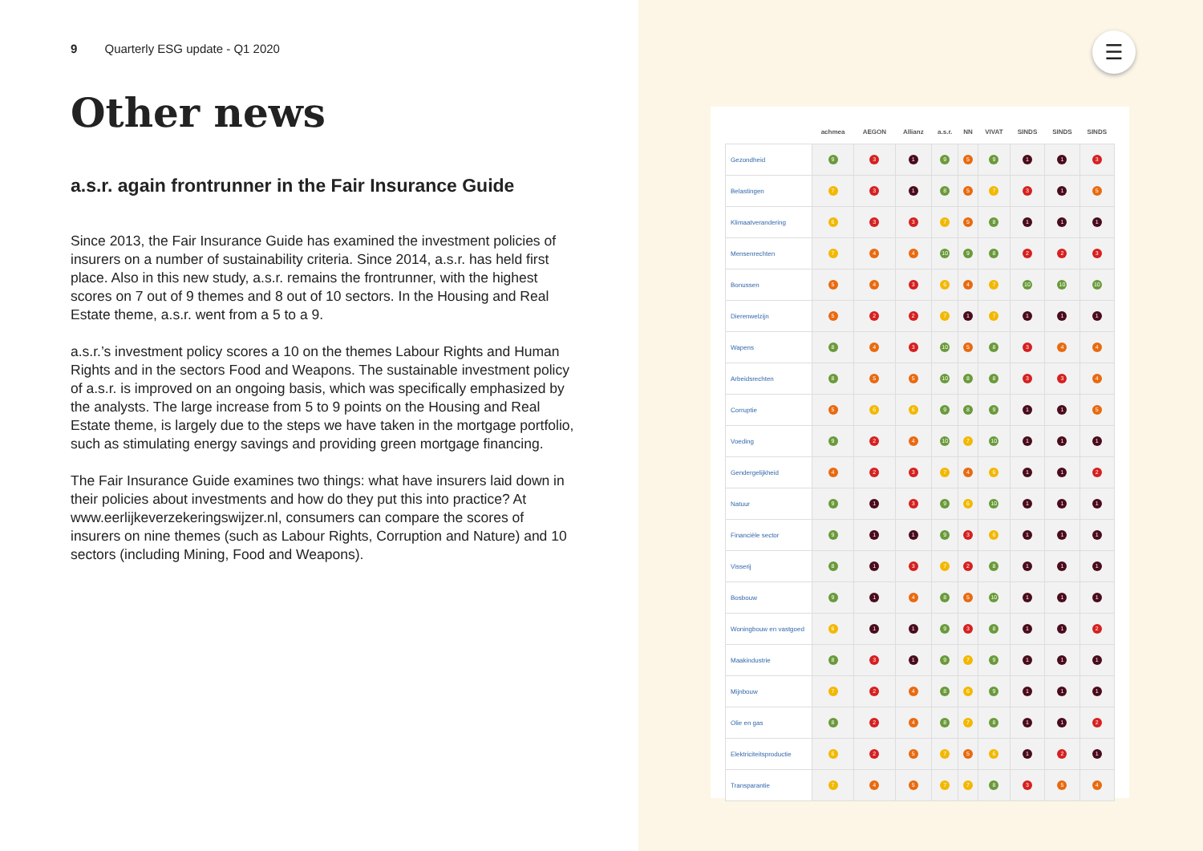9 Quarterly ESG update - Q1 2020
Other news
a.s.r. again frontrunner in the Fair Insurance Guide
Since 2013, the Fair Insurance Guide has examined the investment policies of insurers on a number of sustainability criteria. Since 2014, a.s.r. has held first place. Also in this new study, a.s.r. remains the frontrunner, with the highest scores on 7 out of 9 themes and 8 out of 10 sectors. In the Housing and Real Estate theme, a.s.r. went from a 5 to a 9.
a.s.r.’s investment policy scores a 10 on the themes Labour Rights and Human Rights and in the sectors Food and Weapons. The sustainable investment policy of a.s.r. is improved on an ongoing basis, which was specifically emphasized by the analysts. The large increase from 5 to 9 points on the Housing and Real Estate theme, is largely due to the steps we have taken in the mortgage portfolio, such as stimulating energy savings and providing green mortgage financing.
The Fair Insurance Guide examines two things: what have insurers laid down in their policies about investments and how do they put this into practice? At www.eerlijkeverzekeringswijzer.nl, consumers can compare the scores of insurers on nine themes (such as Labour Rights, Corruption and Nature) and 10 sectors (including Mining, Food and Weapons).
☰
| | achmea | AEGON | Allianz | a.s.r. | NN | VIVAT | SINDS | SINDS | SINDS |
| --- | --- | --- | --- | --- | --- | --- | --- | --- | --- |
| Gezondheid | 9 | 3 | 1 | 9 | 5 | 9 | 1 | 1 | 3 |
| Belastingen | 7 | 3 | 1 | 8 | 5 | 7 | 3 | 1 | 5 |
| Klimaatverandering | 6 | 3 | 3 | 7 | 5 | 8 | 1 | 1 | 1 |
| Mensenrechten | 7 | 4 | 4 | 10 | 9 | 8 | 2 | 2 | 3 |
| Bonussen | 5 | 4 | 3 | 6 | 4 | 7 | 10 | 10 | 10 |
| Dierenwelzijn | 5 | 2 | 2 | 7 | 1 | 7 | 1 | 1 | 1 |
| Wapens | 8 | 4 | 3 | 10 | 5 | 8 | 3 | 4 | 4 |
| Arbeidsrechten | 8 | 5 | 5 | 10 | 8 | 8 | 3 | 3 | 4 |
| Corruptie | 5 | 6 | 6 | 9 | 8 | 9 | 1 | 1 | 5 |
| Voeding | 9 | 2 | 4 | 10 | 7 | 10 | 1 | 1 | 1 |
| Gendergelijkheid | 4 | 2 | 3 | 7 | 4 | 6 | 1 | 1 | 2 |
| Natuur | 9 | 1 | 3 | 9 | 6 | 10 | 1 | 1 | 1 |
| Financiële sector | 9 | 1 | 1 | 9 | 3 | 6 | 1 | 1 | 1 |
| Visserij | 8 | 1 | 3 | 7 | 2 | 8 | 1 | 1 | 1 |
| Bosbouw | 9 | 1 | 4 | 8 | 5 | 10 | 1 | 1 | 1 |
| Woningbouw en vastgoed | 6 | 1 | 1 | 9 | 3 | 8 | 1 | 1 | 2 |
| Maakindustrie | 8 | 3 | 1 | 9 | 7 | 9 | 1 | 1 | 1 |
| Mijnbouw | 7 | 2 | 4 | 8 | 6 | 9 | 1 | 1 | 1 |
| Olie en gas | 8 | 2 | 4 | 8 | 7 | 8 | 1 | 1 | 2 |
| Elektriciteitsproductie | 6 | 2 | 5 | 7 | 5 | 6 | 1 | 2 | 1 |
| Transparantie | 7 | 4 | 5 | 7 | 7 | 8 | 3 | 5 | 4 |